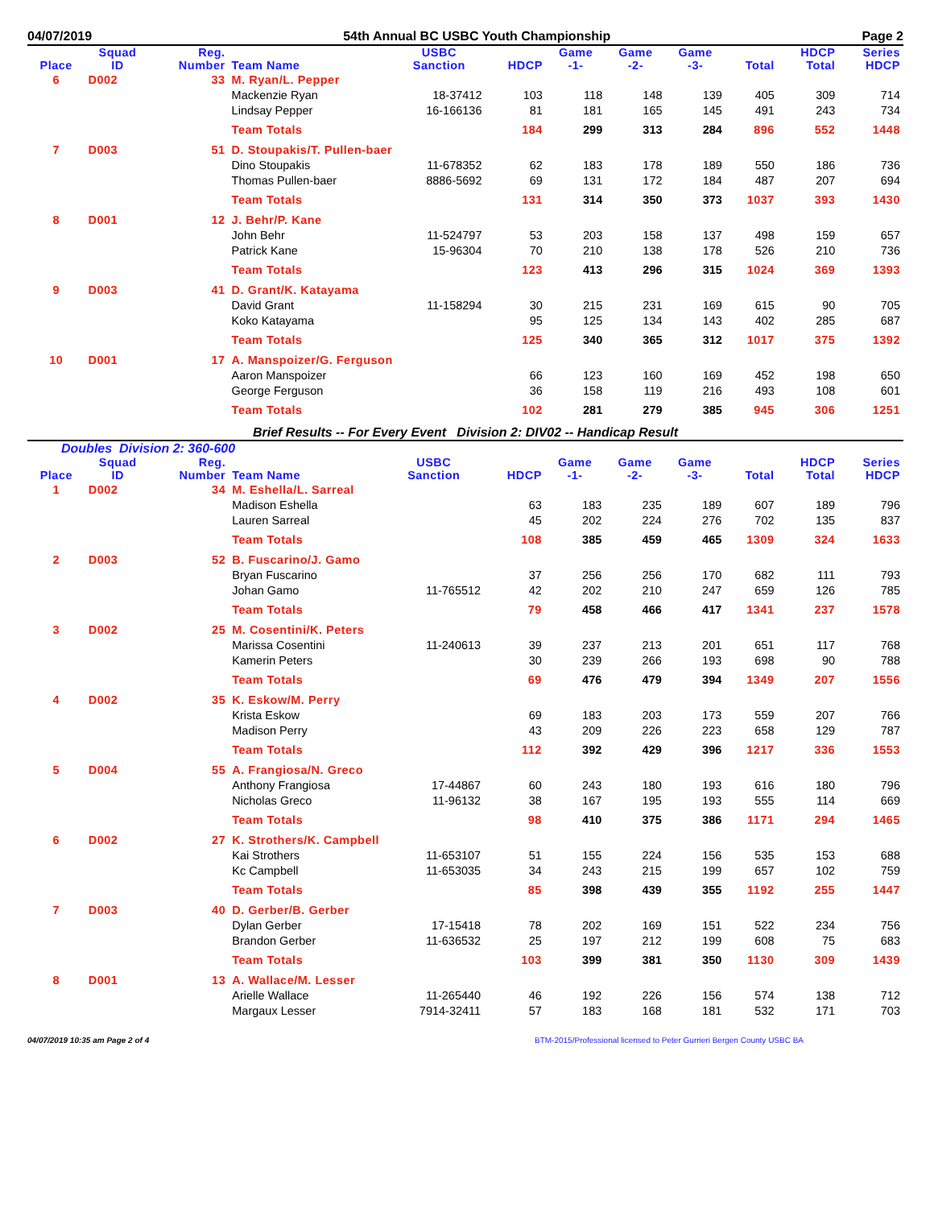04/07/2019 54th Annual BC USBC Youth Championship Page 2
| Place | Squad ID | Reg. Number | Team Name | USBC Sanction | HDCP | Game -1- | Game -2- | Game -3- | Total | HDCP Total | Series HDCP |
| --- | --- | --- | --- | --- | --- | --- | --- | --- | --- | --- | --- |
| 6 | D002 | 33 | M. Ryan/L. Pepper | | | | | | | | |
| | | | Mackenzie Ryan | 18-37412 | 103 | 118 | 148 | 139 | 405 | 309 | 714 |
| | | | Lindsay Pepper | 16-166136 | 81 | 181 | 165 | 145 | 491 | 243 | 734 |
| | | | Team Totals | | 184 | 299 | 313 | 284 | 896 | 552 | 1448 |
| 7 | D003 | 51 | D. Stoupakis/T. Pullen-baer | | | | | | | | |
| | | | Dino Stoupakis | 11-678352 | 62 | 183 | 178 | 189 | 550 | 186 | 736 |
| | | | Thomas Pullen-baer | 8886-5692 | 69 | 131 | 172 | 184 | 487 | 207 | 694 |
| | | | Team Totals | | 131 | 314 | 350 | 373 | 1037 | 393 | 1430 |
| 8 | D001 | 12 | J. Behr/P. Kane | | | | | | | | |
| | | | John Behr | 11-524797 | 53 | 203 | 158 | 137 | 498 | 159 | 657 |
| | | | Patrick Kane | 15-96304 | 70 | 210 | 138 | 178 | 526 | 210 | 736 |
| | | | Team Totals | | 123 | 413 | 296 | 315 | 1024 | 369 | 1393 |
| 9 | D003 | 41 | D. Grant/K. Katayama | | | | | | | | |
| | | | David Grant | 11-158294 | 30 | 215 | 231 | 169 | 615 | 90 | 705 |
| | | | Koko Katayama | | 95 | 125 | 134 | 143 | 402 | 285 | 687 |
| | | | Team Totals | | 125 | 340 | 365 | 312 | 1017 | 375 | 1392 |
| 10 | D001 | 17 | A. Manspoizer/G. Ferguson | | | | | | | | |
| | | | Aaron Manspoizer | | 66 | 123 | 160 | 169 | 452 | 198 | 650 |
| | | | George Ferguson | | 36 | 158 | 119 | 216 | 493 | 108 | 601 |
| | | | Team Totals | | 102 | 281 | 279 | 385 | 945 | 306 | 1251 |
Brief Results -- For Every Event Division 2: DIV02 -- Handicap Result
Doubles Division 2: 360-600
| Place | Squad ID | Reg. Number | Team Name | USBC Sanction | HDCP | Game -1- | Game -2- | Game -3- | Total | HDCP Total | Series HDCP |
| --- | --- | --- | --- | --- | --- | --- | --- | --- | --- | --- | --- |
| 1 | D002 | 34 | M. Eshella/L. Sarreal | | | | | | | | |
| | | | Madison Eshella | | 63 | 183 | 235 | 189 | 607 | 189 | 796 |
| | | | Lauren Sarreal | | 45 | 202 | 224 | 276 | 702 | 135 | 837 |
| | | | Team Totals | | 108 | 385 | 459 | 465 | 1309 | 324 | 1633 |
| 2 | D003 | 52 | B. Fuscarino/J. Gamo | | | | | | | | |
| | | | Bryan Fuscarino | | 37 | 256 | 256 | 170 | 682 | 111 | 793 |
| | | | Johan Gamo | 11-765512 | 42 | 202 | 210 | 247 | 659 | 126 | 785 |
| | | | Team Totals | | 79 | 458 | 466 | 417 | 1341 | 237 | 1578 |
| 3 | D002 | 25 | M. Cosentini/K. Peters | | | | | | | | |
| | | | Marissa Cosentini | 11-240613 | 39 | 237 | 213 | 201 | 651 | 117 | 768 |
| | | | Kamerin Peters | | 30 | 239 | 266 | 193 | 698 | 90 | 788 |
| | | | Team Totals | | 69 | 476 | 479 | 394 | 1349 | 207 | 1556 |
| 4 | D002 | 35 | K. Eskow/M. Perry | | | | | | | | |
| | | | Krista Eskow | | 69 | 183 | 203 | 173 | 559 | 207 | 766 |
| | | | Madison Perry | | 43 | 209 | 226 | 223 | 658 | 129 | 787 |
| | | | Team Totals | | 112 | 392 | 429 | 396 | 1217 | 336 | 1553 |
| 5 | D004 | 55 | A. Frangiosa/N. Greco | | | | | | | | |
| | | | Anthony Frangiosa | 17-44867 | 60 | 243 | 180 | 193 | 616 | 180 | 796 |
| | | | Nicholas Greco | 11-96132 | 38 | 167 | 195 | 193 | 555 | 114 | 669 |
| | | | Team Totals | | 98 | 410 | 375 | 386 | 1171 | 294 | 1465 |
| 6 | D002 | 27 | K. Strothers/K. Campbell | | | | | | | | |
| | | | Kai Strothers | 11-653107 | 51 | 155 | 224 | 156 | 535 | 153 | 688 |
| | | | Kc Campbell | 11-653035 | 34 | 243 | 215 | 199 | 657 | 102 | 759 |
| | | | Team Totals | | 85 | 398 | 439 | 355 | 1192 | 255 | 1447 |
| 7 | D003 | 40 | D. Gerber/B. Gerber | | | | | | | | |
| | | | Dylan Gerber | 17-15418 | 78 | 202 | 169 | 151 | 522 | 234 | 756 |
| | | | Brandon Gerber | 11-636532 | 25 | 197 | 212 | 199 | 608 | 75 | 683 |
| | | | Team Totals | | 103 | 399 | 381 | 350 | 1130 | 309 | 1439 |
| 8 | D001 | 13 | A. Wallace/M. Lesser | | | | | | | | |
| | | | Arielle Wallace | 11-265440 | 46 | 192 | 226 | 156 | 574 | 138 | 712 |
| | | | Margaux Lesser | 7914-32411 | 57 | 183 | 168 | 181 | 532 | 171 | 703 |
04/07/2019 10:35 am Page 2 of 4 BTM-2015/Professional licensed to Peter Gurrieri Bergen County USBC BA